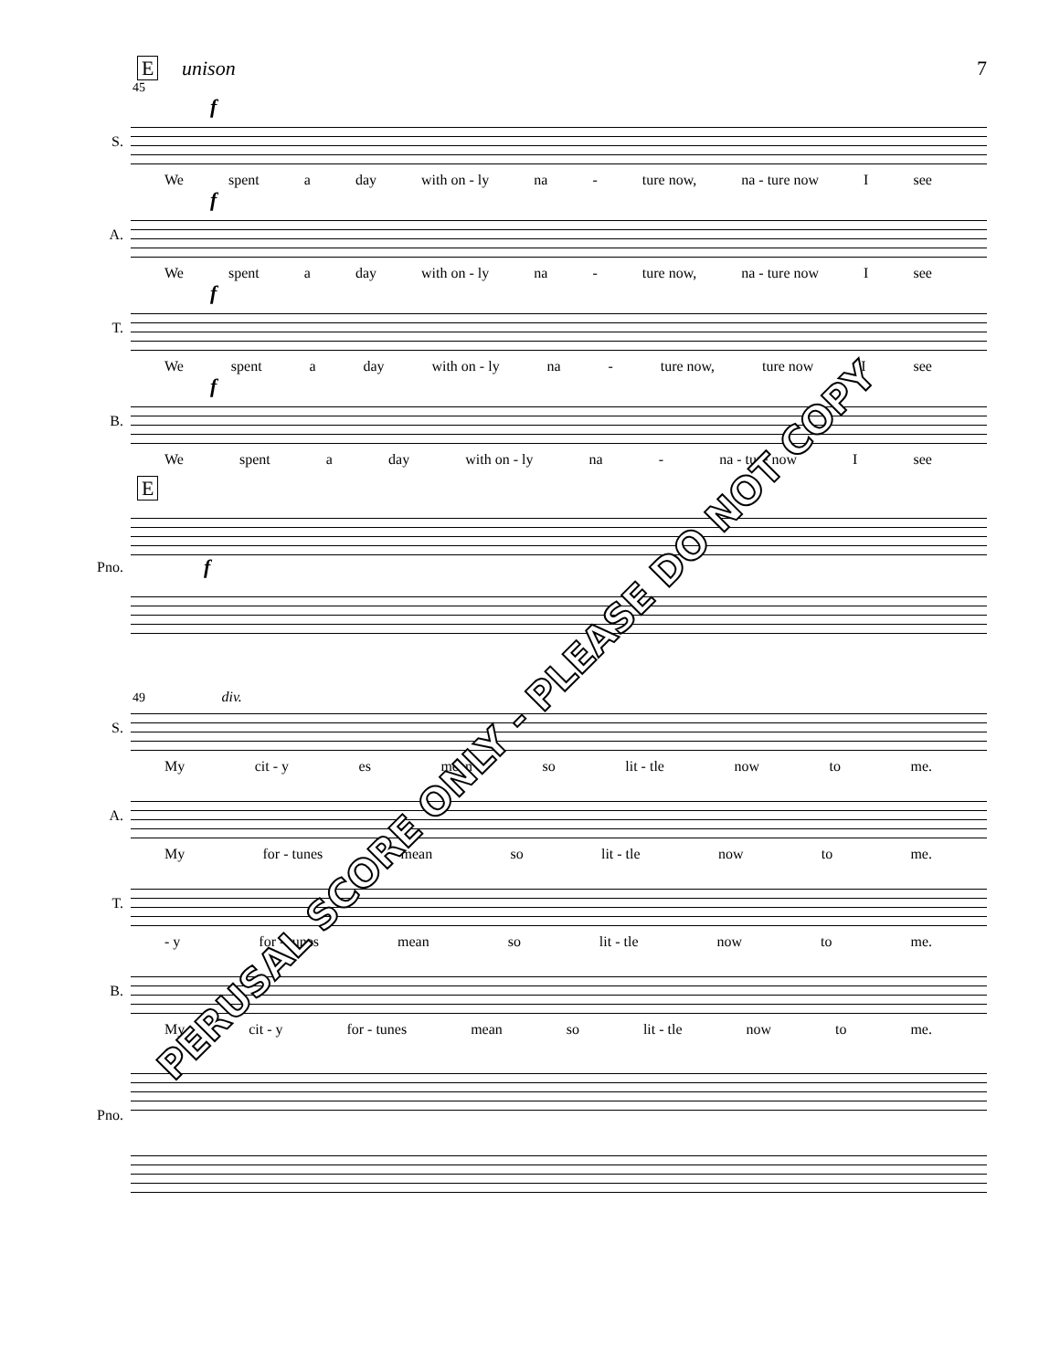E unison 7
45
f
S.
We spent a day with on - ly na - ture now, na - ture now I see
f
A.
We spent a day with on - ly na - ture now, na - ture now I see
f
T.
We spent a day with on - ly na - ture now, ture now I see
f
B.
We spent a day with on - ly na - na - ture now I see
E
Pno.
f
49 div.
S.
My cit - y es mean so lit - tle now to me.
A.
My for - tunes mean so lit - tle now to me.
T.
- y for - tunes mean so lit - tle now to me.
B.
My cit - y for - tunes mean so lit - tle now to me.
Pno.
PERUSAL SCORE ONLY - PLEASE DO NOT COPY